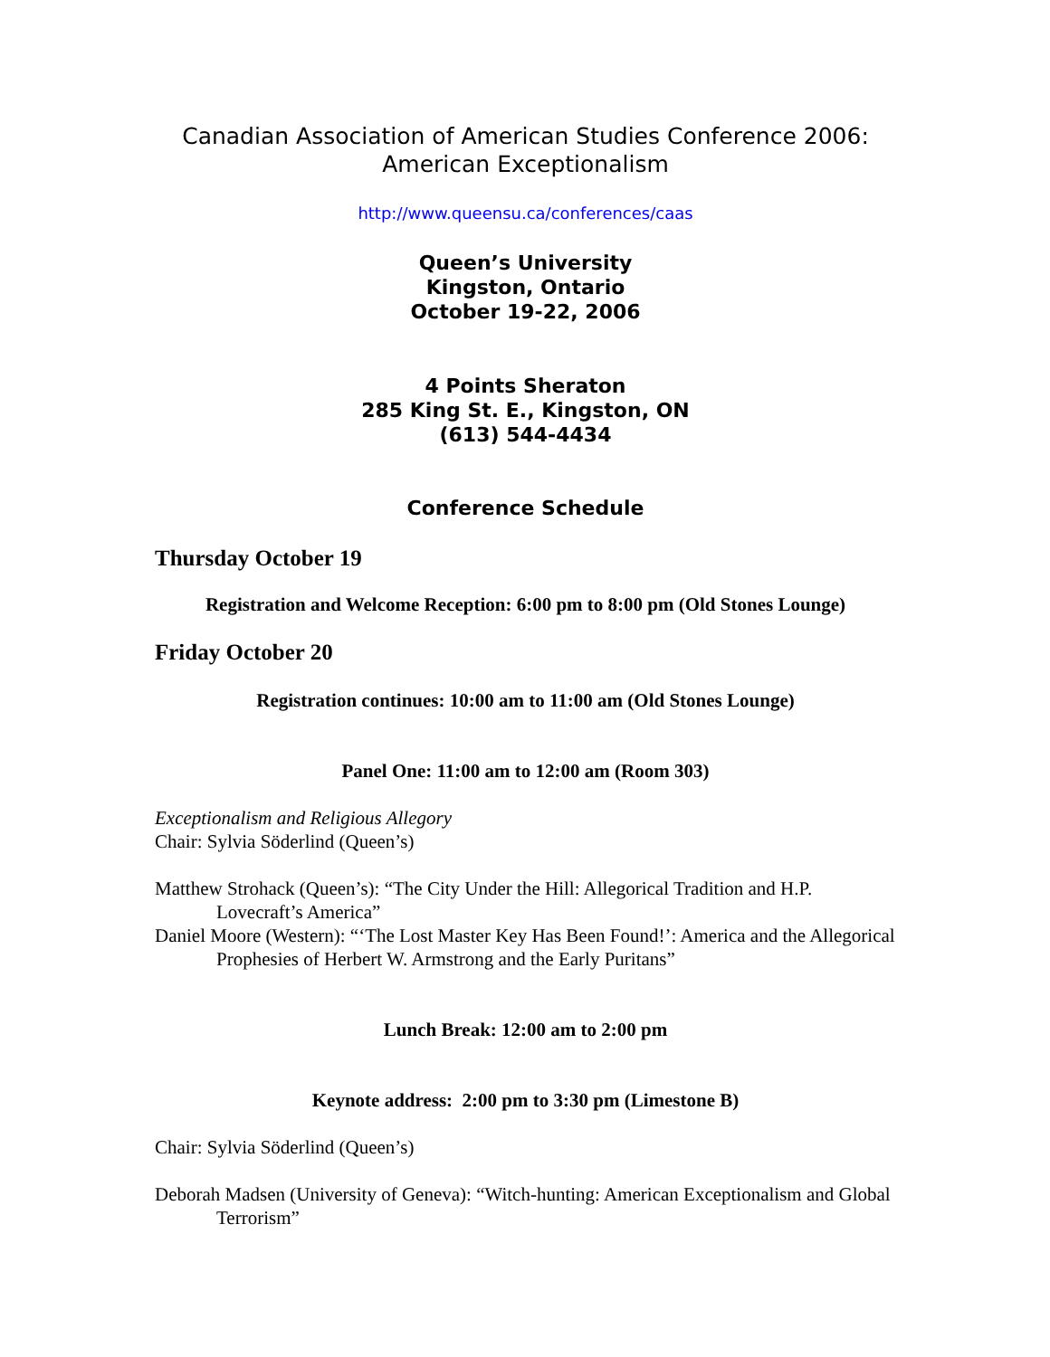Canadian Association of American Studies Conference 2006:
American Exceptionalism
http://www.queensu.ca/conferences/caas
Queen’s University
Kingston, Ontario
October 19-22, 2006
4 Points Sheraton
285 King St. E., Kingston, ON
(613) 544-4434
Conference Schedule
Thursday October 19
Registration and Welcome Reception: 6:00 pm to 8:00 pm (Old Stones Lounge)
Friday October 20
Registration continues: 10:00 am to 11:00 am (Old Stones Lounge)
Panel One: 11:00 am to 12:00 am (Room 303)
Exceptionalism and Religious Allegory
Chair: Sylvia Söderlind (Queen’s)
Matthew Strohack (Queen’s): “The City Under the Hill: Allegorical Tradition and H.P. Lovecraft’s America”
Daniel Moore (Western): “‘The Lost Master Key Has Been Found!’: America and the Allegorical Prophesies of Herbert W. Armstrong and the Early Puritans”
Lunch Break: 12:00 am to 2:00 pm
Keynote address: 2:00 pm to 3:30 pm (Limestone B)
Chair: Sylvia Söderlind (Queen’s)
Deborah Madsen (University of Geneva): “Witch-hunting: American Exceptionalism and Global Terrorism”